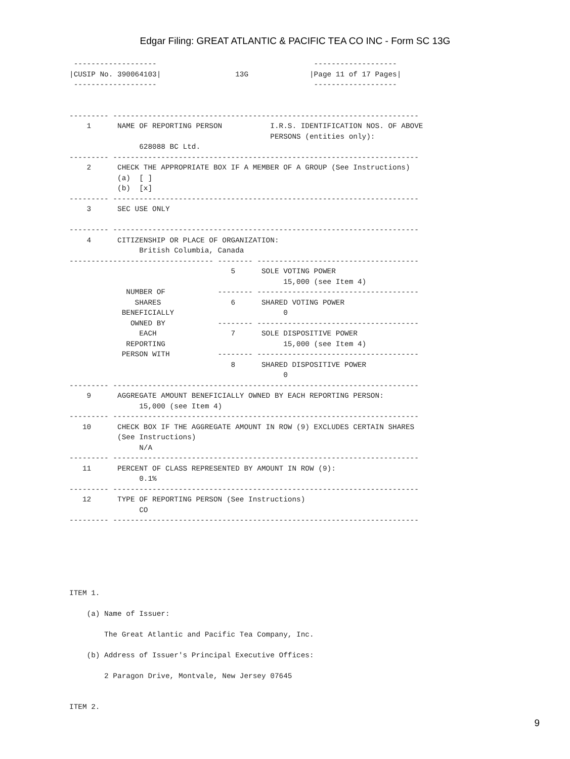Edgar Filing: GREAT ATLANTIC & PACIFIC TEA CO INC - Form SC 13G
 -------------------                                    -------------------
|CUSIP No. 390064103|                 13G              |Page 11 of 17 Pages|
 -------------------                                    -------------------


--------- ----------------------------------------------------------------------
    1      NAME OF REPORTING PERSON           I.R.S. IDENTIFICATION NOS. OF ABOVE
                                              PERSONS (entities only):
                628088 BC Ltd.
--------- ----------------------------------------------------------------------
    2      CHECK THE APPROPRIATE BOX IF A MEMBER OF A GROUP (See Instructions)
           (a)  [ ]
           (b)  [x]
--------- ----------------------------------------------------------------------
    3      SEC USE ONLY

--------- ----------------------------------------------------------------------
    4      CITIZENSHIP OR PLACE OF ORGANIZATION:
                British Columbia, Canada
--------------------------------- -------- -------------------------------------
                                     5      SOLE VOTING POWER
                                                 15,000 (see Item 4)
             NUMBER OF            -------- -------------------------------------
               SHARES                6      SHARED VOTING POWER
            BENEFICIALLY                         0
              OWNED BY            -------- -------------------------------------
                EACH                 7      SOLE DISPOSITIVE POWER
             REPORTING                           15,000 (see Item 4)
            PERSON WITH           -------- -------------------------------------
                                     8      SHARED DISPOSITIVE POWER
                                                 0
--------- ----------------------------------------------------------------------
    9      AGGREGATE AMOUNT BENEFICIALLY OWNED BY EACH REPORTING PERSON:
                15,000 (see Item 4)
--------- ----------------------------------------------------------------------
   10      CHECK BOX IF THE AGGREGATE AMOUNT IN ROW (9) EXCLUDES CERTAIN SHARES
           (See Instructions)
                N/A
--------- ----------------------------------------------------------------------
   11      PERCENT OF CLASS REPRESENTED BY AMOUNT IN ROW (9):
                0.1%
--------- ----------------------------------------------------------------------
   12      TYPE OF REPORTING PERSON (See Instructions)
                CO
--------- ----------------------------------------------------------------------






ITEM 1.

    (a) Name of Issuer:

        The Great Atlantic and Pacific Tea Company, Inc.

    (b) Address of Issuer's Principal Executive Offices:

        2 Paragon Drive, Montvale, New Jersey 07645


ITEM 2.
9